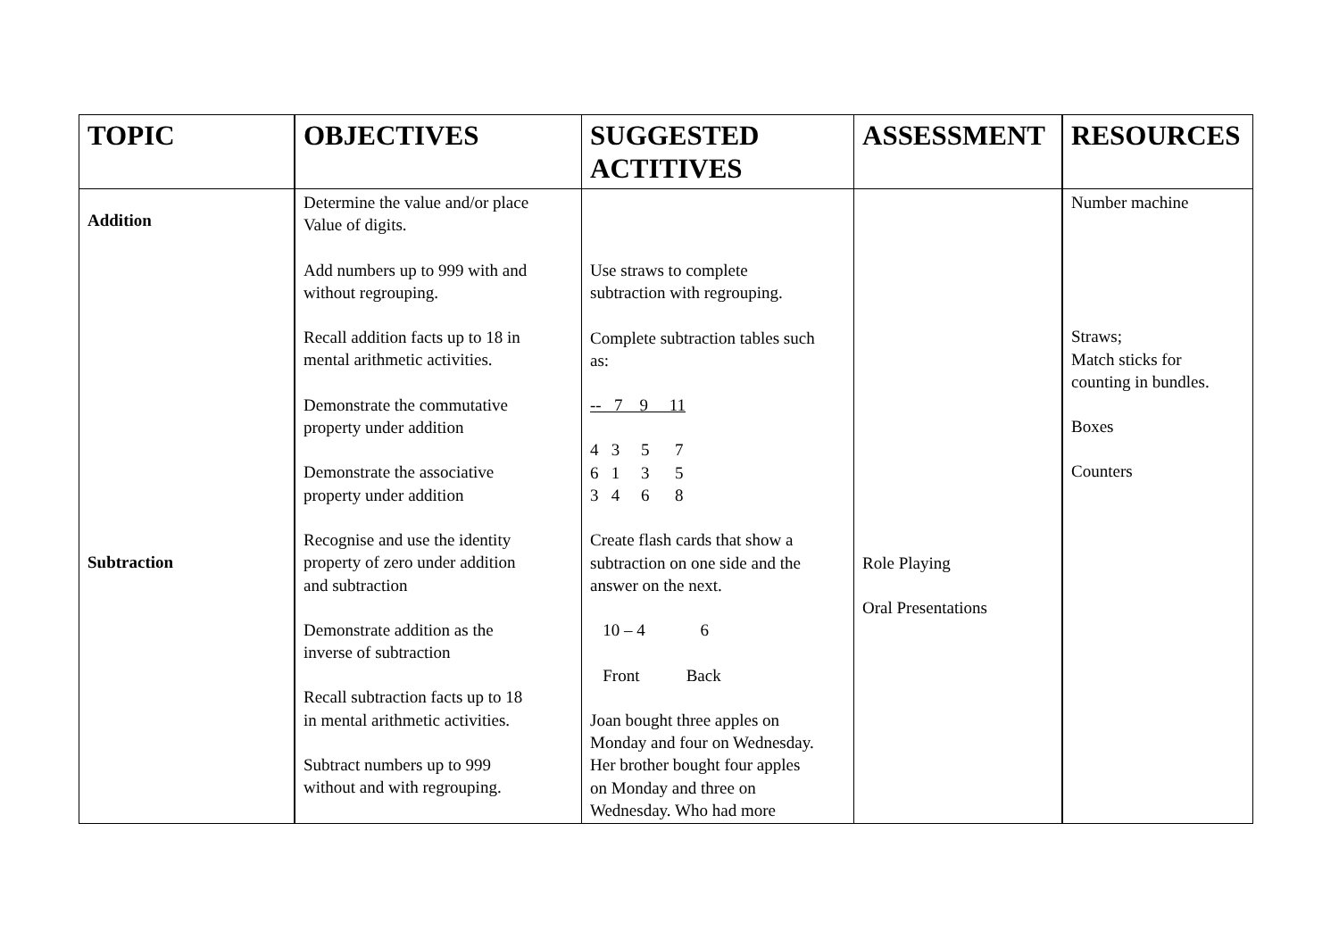| TOPIC | OBJECTIVES | SUGGESTED ACTITIVES | ASSESSMENT | RESOURCES |
| --- | --- | --- | --- | --- |
| Addition Subtraction | Determine the value and/or place Value of digits. Add numbers up to 999 with and without regrouping. Recall addition facts up to 18 in mental arithmetic activities. Demonstrate the commutative property under addition Demonstrate the associative property under addition Recognise and use the identity property of zero under addition and subtraction Demonstrate addition as the inverse of subtraction Recall subtraction facts up to 18 in mental arithmetic activities. Subtract numbers up to 999 without and with regrouping. | Use straws to complete subtraction with regrouping. Complete subtraction tables such as: -- 7 9 11 4 3 5 7 6 1 3 5 3 4 6 8 Create flash cards that show a subtraction on one side and the answer on the next. 10 – 4 6 Front Back Joan bought three apples on Monday and four on Wednesday. Her brother bought four apples on Monday and three on Wednesday. Who had more | Role Playing Oral Presentations | Number machine Straws; Match sticks for counting in bundles. Boxes Counters |